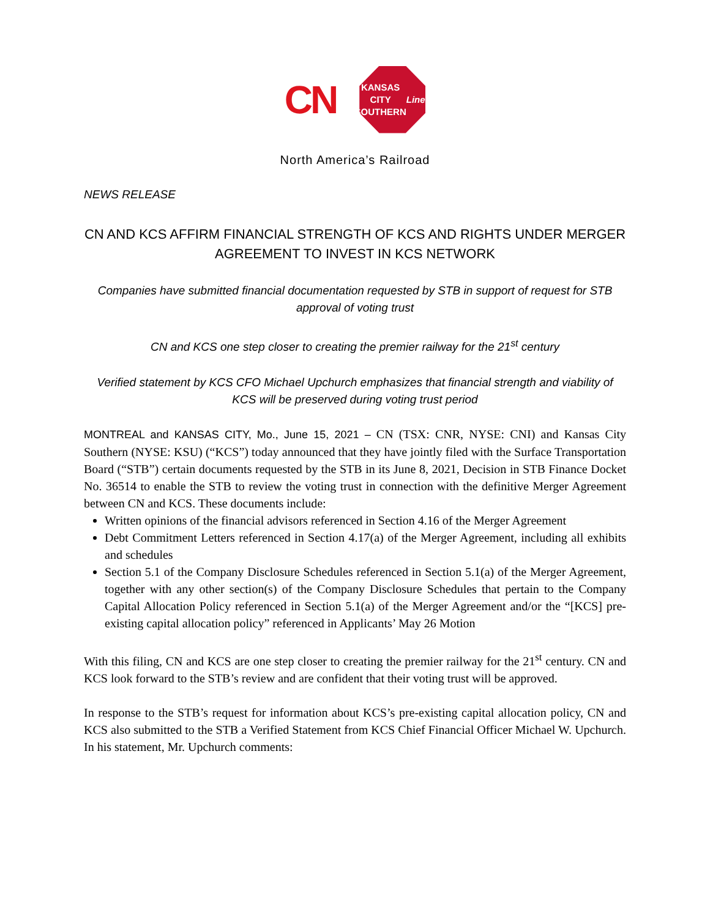CN
KANSAS
CITY
SOUTHERN
Lines
North America’s Railroad
NEWS RELEASE
CN AND KCS AFFIRM FINANCIAL STRENGTH OF KCS AND RIGHTS UNDER MERGER AGREEMENT TO INVEST IN KCS NETWORK
Companies have submitted financial documentation requested by STB in support of request for STB approval of voting trust
CN and KCS one step closer to creating the premier railway for the 21<sup>st</sup> century
Verified statement by KCS CFO Michael Upchurch emphasizes that financial strength and viability of KCS will be preserved during voting trust period
MONTREAL and KANSAS CITY, Mo., June 15, 2021 – CN (TSX: CNR, NYSE: CNI) and Kansas City Southern (NYSE: KSU) (“KCS”) today announced that they have jointly filed with the Surface Transportation Board (“STB”) certain documents requested by the STB in its June 8, 2021, Decision in STB Finance Docket No. 36514 to enable the STB to review the voting trust in connection with the definitive Merger Agreement between CN and KCS. These documents include:
Written opinions of the financial advisors referenced in Section 4.16 of the Merger Agreement
Debt Commitment Letters referenced in Section 4.17(a) of the Merger Agreement, including all exhibits and schedules
Section 5.1 of the Company Disclosure Schedules referenced in Section 5.1(a) of the Merger Agreement, together with any other section(s) of the Company Disclosure Schedules that pertain to the Company Capital Allocation Policy referenced in Section 5.1(a) of the Merger Agreement and/or the “[KCS] pre-existing capital allocation policy” referenced in Applicants’ May 26 Motion
With this filing, CN and KCS are one step closer to creating the premier railway for the 21<sup>st</sup> century. CN and KCS look forward to the STB’s review and are confident that their voting trust will be approved.
In response to the STB’s request for information about KCS’s pre-existing capital allocation policy, CN and KCS also submitted to the STB a Verified Statement from KCS Chief Financial Officer Michael W. Upchurch. In his statement, Mr. Upchurch comments: